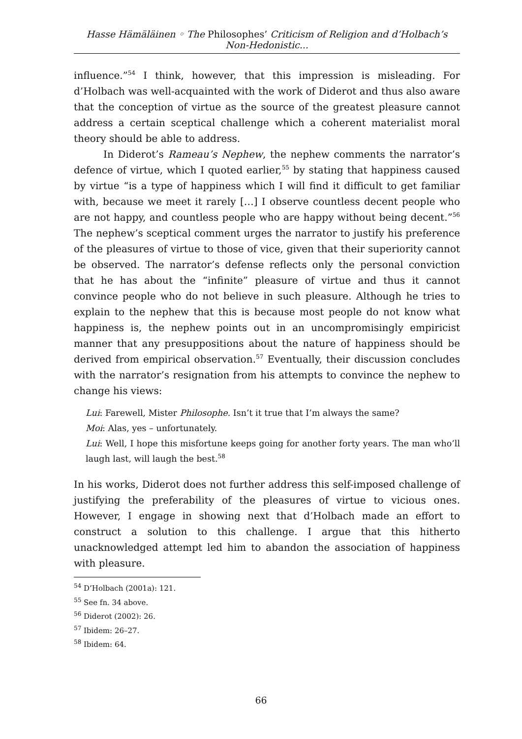Hasse Hämäläinen ◦ The Philosophes’ Criticism of Religion and d’Holbach’s Non-Hedonistic...
influence.”<sup>54</sup> I think, however, that this impression is misleading. For d’Holbach was well-acquainted with the work of Diderot and thus also aware that the conception of virtue as the source of the greatest pleasure cannot address a certain sceptical challenge which a coherent materialist moral theory should be able to address.
In Diderot’s Rameau’s Nephew, the nephew comments the narrator’s defence of virtue, which I quoted earlier,<sup>55</sup> by stating that happiness caused by virtue “is a type of happiness which I will find it difficult to get familiar with, because we meet it rarely […] I observe countless decent people who are not happy, and countless people who are happy without being decent.”<sup>56</sup> The nephew’s sceptical comment urges the narrator to justify his preference of the pleasures of virtue to those of vice, given that their superiority cannot be observed. The narrator’s defense reflects only the personal conviction that he has about the “infinite” pleasure of virtue and thus it cannot convince people who do not believe in such pleasure. Although he tries to explain to the nephew that this is because most people do not know what happiness is, the nephew points out in an uncompromisingly empiricist manner that any presuppositions about the nature of happiness should be derived from empirical observation.<sup>57</sup> Eventually, their discussion concludes with the narrator’s resignation from his attempts to convince the nephew to change his views:
Lui: Farewell, Mister Philosophe. Isn’t it true that I’m always the same?
Moi: Alas, yes – unfortunately.
Lui: Well, I hope this misfortune keeps going for another forty years. The man who’ll laugh last, will laugh the best.<sup>58</sup>
In his works, Diderot does not further address this self-imposed challenge of justifying the preferability of the pleasures of virtue to vicious ones. However, I engage in showing next that d’Holbach made an effort to construct a solution to this challenge. I argue that this hitherto unacknowledged attempt led him to abandon the association of happiness with pleasure.
<sup>54</sup> D’Holbach (2001a): 121.
<sup>55</sup> See fn. 34 above.
<sup>56</sup> Diderot (2002): 26.
<sup>57</sup> Ibidem: 26–27.
<sup>58</sup> Ibidem: 64.
66